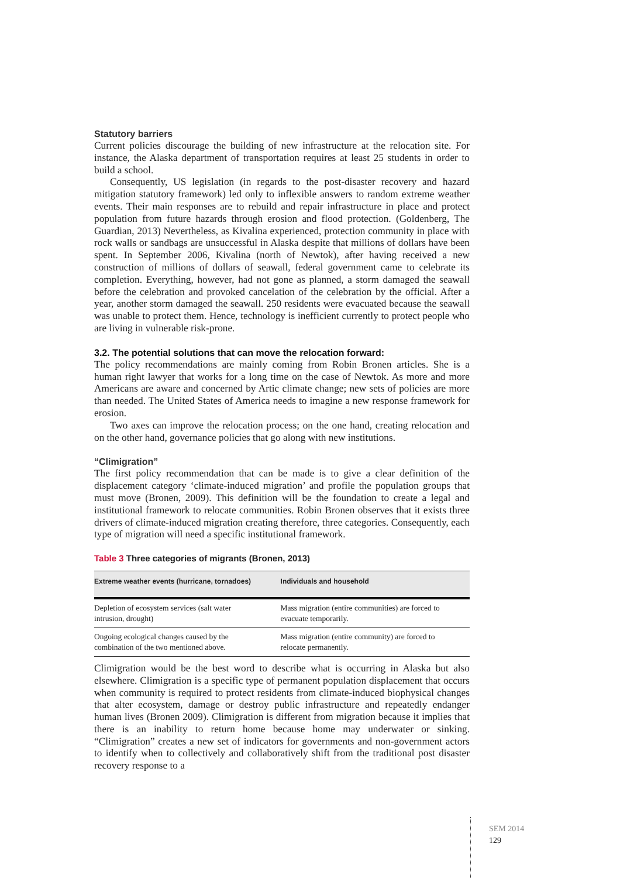Statutory barriers
Current policies discourage the building of new infrastructure at the relocation site. For instance, the Alaska department of transportation requires at least 25 students in order to build a school.
Consequently, US legislation (in regards to the post-disaster recovery and hazard mitigation statutory framework) led only to inflexible answers to random extreme weather events. Their main responses are to rebuild and repair infrastructure in place and protect population from future hazards through erosion and flood protection. (Goldenberg, The Guardian, 2013) Nevertheless, as Kivalina experienced, protection community in place with rock walls or sandbags are unsuccessful in Alaska despite that millions of dollars have been spent. In September 2006, Kivalina (north of Newtok), after having received a new construction of millions of dollars of seawall, federal government came to celebrate its completion. Everything, however, had not gone as planned, a storm damaged the seawall before the celebration and provoked cancelation of the celebration by the official. After a year, another storm damaged the seawall. 250 residents were evacuated because the seawall was unable to protect them. Hence, technology is inefficient currently to protect people who are living in vulnerable risk-prone.
3.2. The potential solutions that can move the relocation forward:
The policy recommendations are mainly coming from Robin Bronen articles. She is a human right lawyer that works for a long time on the case of Newtok. As more and more Americans are aware and concerned by Artic climate change; new sets of policies are more than needed. The United States of America needs to imagine a new response framework for erosion.
Two axes can improve the relocation process; on the one hand, creating relocation and on the other hand, governance policies that go along with new institutions.
“Climigration”
The first policy recommendation that can be made is to give a clear definition of the displacement category ‘climate-induced migration’ and profile the population groups that must move (Bronen, 2009). This definition will be the foundation to create a legal and institutional framework to relocate communities. Robin Bronen observes that it exists three drivers of climate-induced migration creating therefore, three categories. Consequently, each type of migration will need a specific institutional framework.
Table 3 Three categories of migrants (Bronen, 2013)
| Extreme weather events (hurricane, tornadoes) | Individuals and household |
| --- | --- |
| Depletion of ecosystem services (salt water intrusion, drought) | Mass migration (entire communities) are forced to evacuate temporarily. |
| Ongoing ecological changes caused by the combination of the two mentioned above. | Mass migration (entire community) are forced to relocate permanently. |
Climigration would be the best word to describe what is occurring in Alaska but also elsewhere. Climigration is a specific type of permanent population displacement that occurs when community is required to protect residents from climate-induced biophysical changes that alter ecosystem, damage or destroy public infrastructure and repeatedly endanger human lives (Bronen 2009). Climigration is different from migration because it implies that there is an inability to return home because home may underwater or sinking. “Climigration” creates a new set of indicators for governments and non-government actors to identify when to collectively and collaboratively shift from the traditional post disaster recovery response to a
SEM 2014
129